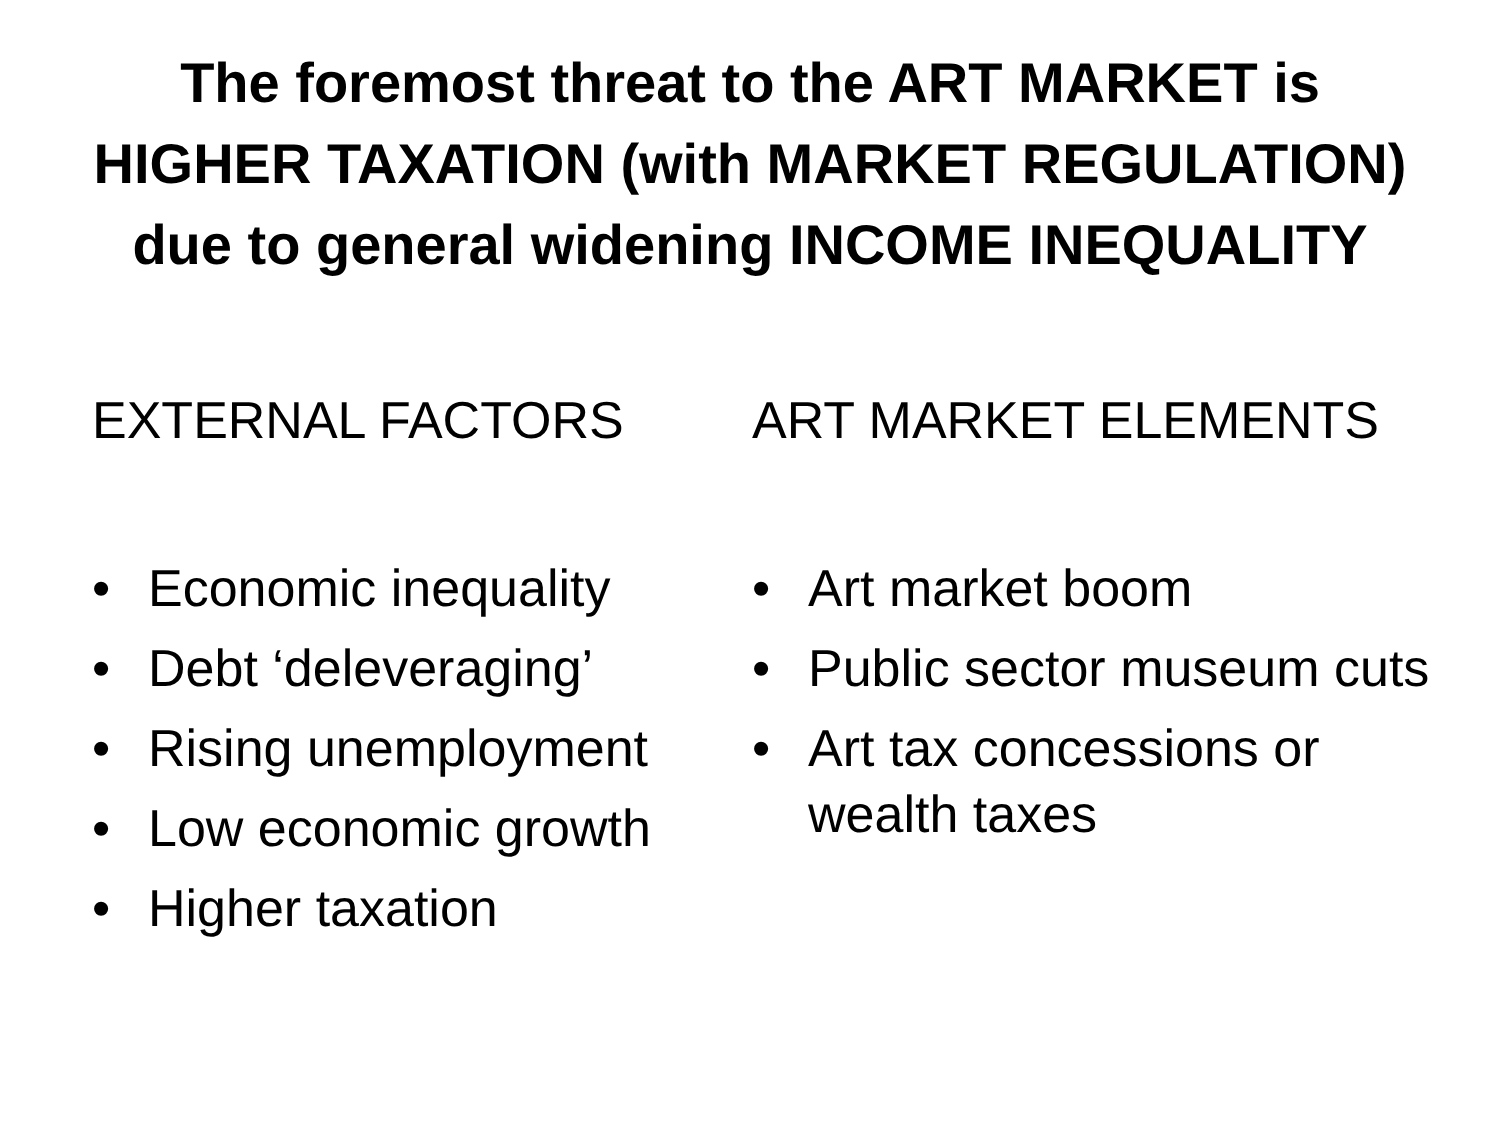The foremost threat to the ART MARKET is
HIGHER TAXATION (with MARKET REGULATION)
due to general widening INCOME INEQUALITY
EXTERNAL FACTORS
• Economic inequality
• Debt ‘deleveraging’
• Rising unemployment
• Low economic growth
• Higher taxation
ART MARKET ELEMENTS
• Art market boom
• Public sector museum cuts
• Art tax concessions or wealth taxes